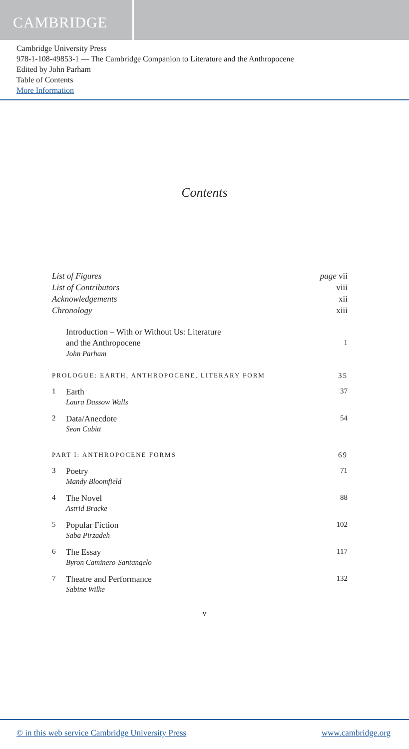CAMBRIDGE
Cambridge University Press
978-1-108-49853-1 — The Cambridge Companion to Literature and the Anthropocene
Edited by John Parham
Table of Contents
More Information
Contents
List of Figures page vii
List of Contributors viii
Acknowledgements xii
Chronology xiii
Introduction – With or Without Us: Literature
and the Anthropocene 1
John Parham
PROLOGUE: EARTH, ANTHROPOCENE, LITERARY FORM 35
1 Earth
Laura Dassow Walls
37
2 Data/Anecdote
Sean Cubitt
54
PART I: ANTHROPOCENE FORMS 69
3 Poetry
Mandy Bloomfield
71
4 The Novel
Astrid Bracke
88
5 Popular Fiction
Saba Pirzadeh
102
6 The Essay
Byron Caminero-Santangelo
117
7 Theatre and Performance
Sabine Wilke
132
v
© in this web service Cambridge University Press www.cambridge.org